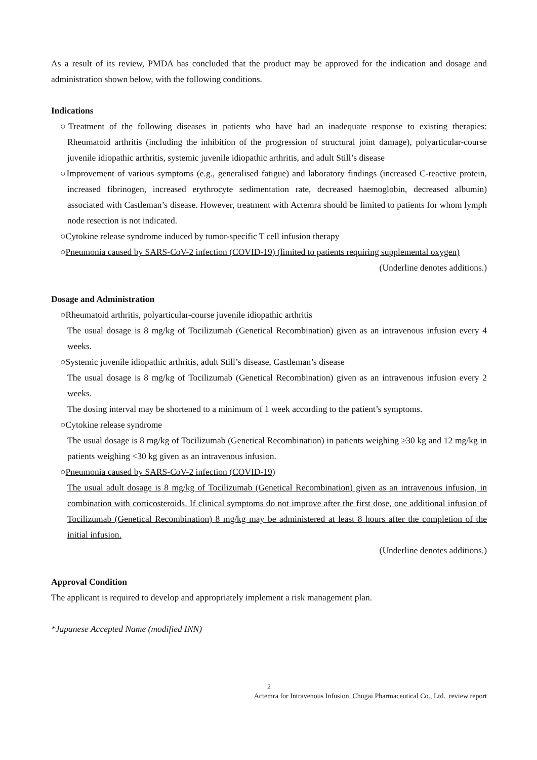As a result of its review, PMDA has concluded that the product may be approved for the indication and dosage and administration shown below, with the following conditions.
Indications
○Treatment of the following diseases in patients who have had an inadequate response to existing therapies: Rheumatoid arthritis (including the inhibition of the progression of structural joint damage), polyarticular-course juvenile idiopathic arthritis, systemic juvenile idiopathic arthritis, and adult Still’s disease
○Improvement of various symptoms (e.g., generalised fatigue) and laboratory findings (increased C-reactive protein, increased fibrinogen, increased erythrocyte sedimentation rate, decreased haemoglobin, decreased albumin) associated with Castleman’s disease. However, treatment with Actemra should be limited to patients for whom lymph node resection is not indicated.
○Cytokine release syndrome induced by tumor-specific T cell infusion therapy
○Pneumonia caused by SARS-CoV-2 infection (COVID-19) (limited to patients requiring supplemental oxygen)
(Underline denotes additions.)
Dosage and Administration
○Rheumatoid arthritis, polyarticular-course juvenile idiopathic arthritis
The usual dosage is 8 mg/kg of Tocilizumab (Genetical Recombination) given as an intravenous infusion every 4 weeks.
○Systemic juvenile idiopathic arthritis, adult Still’s disease, Castleman’s disease
The usual dosage is 8 mg/kg of Tocilizumab (Genetical Recombination) given as an intravenous infusion every 2 weeks.
The dosing interval may be shortened to a minimum of 1 week according to the patient’s symptoms.
○Cytokine release syndrome
The usual dosage is 8 mg/kg of Tocilizumab (Genetical Recombination) in patients weighing ≥30 kg and 12 mg/kg in patients weighing <30 kg given as an intravenous infusion.
○Pneumonia caused by SARS-CoV-2 infection (COVID-19)
The usual adult dosage is 8 mg/kg of Tocilizumab (Genetical Recombination) given as an intravenous infusion, in combination with corticosteroids. If clinical symptoms do not improve after the first dose, one additional infusion of Tocilizumab (Genetical Recombination) 8 mg/kg may be administered at least 8 hours after the completion of the initial infusion.
(Underline denotes additions.)
Approval Condition
The applicant is required to develop and appropriately implement a risk management plan.
*Japanese Accepted Name (modified INN)
2
Actemra for Intravenous Infusion_Chugai Pharmaceutical Co., Ltd._review report